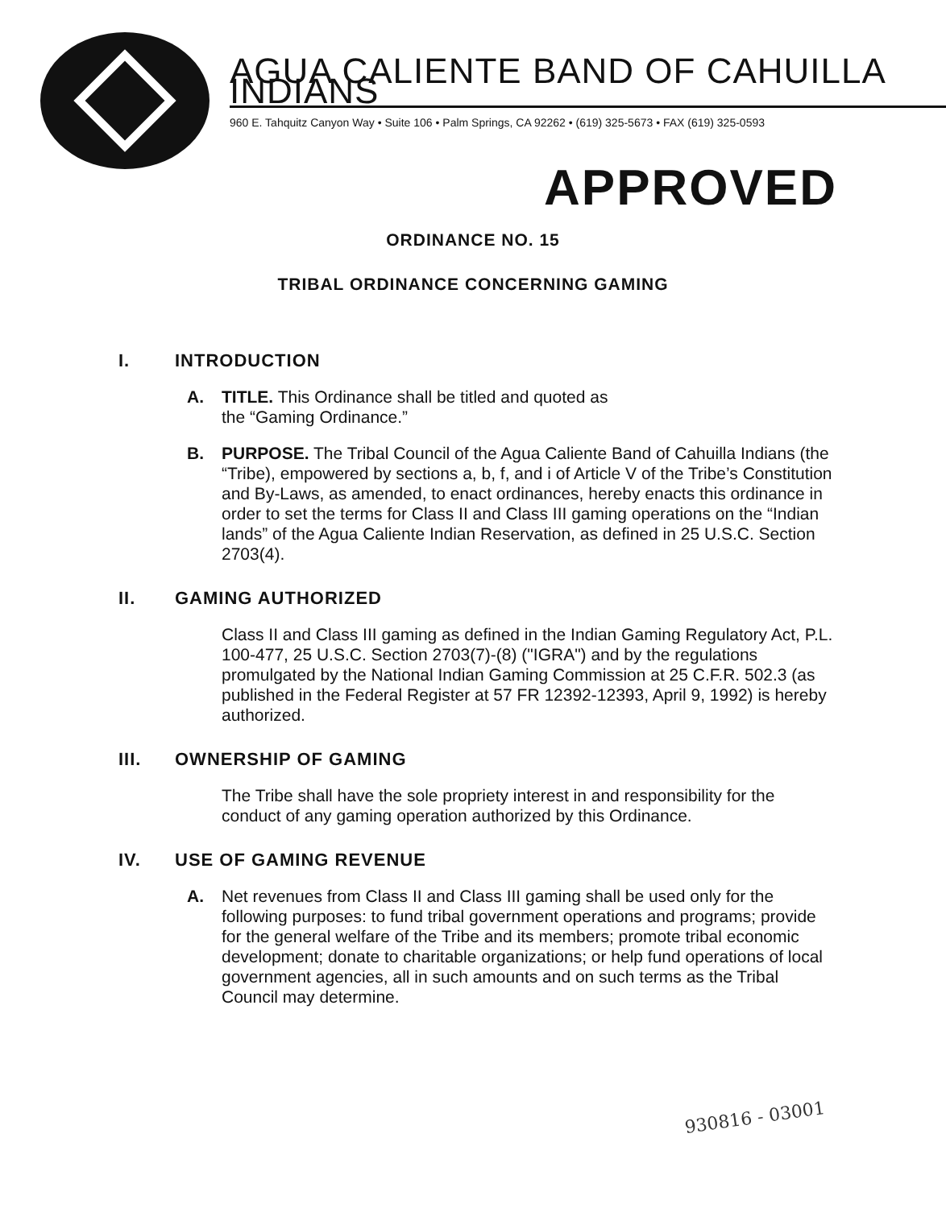AGUA CALIENTE BAND OF CAHUILLA INDIANS
960 E. Tahquitz Canyon Way • Suite 106 • Palm Springs, CA 92262 • (619) 325-5673 • FAX (619) 325-0593
APPROVED
ORDINANCE NO. 15
TRIBAL ORDINANCE CONCERNING GAMING
I. INTRODUCTION
A. TITLE. This Ordinance shall be titled and quoted as
the “Gaming Ordinance.”
B. PURPOSE. The Tribal Council of the Agua Caliente Band of Cahuilla Indians (the “Tribe), empowered by sections a, b, f, and i of Article V of the Tribe’s Constitution and By-Laws, as amended, to enact ordinances, hereby enacts this ordinance in order to set the terms for Class II and Class III gaming operations on the “Indian lands” of the Agua Caliente Indian Reservation, as defined in 25 U.S.C. Section 2703(4).
II. GAMING AUTHORIZED
Class II and Class III gaming as defined in the Indian Gaming Regulatory Act, P.L. 100-477, 25 U.S.C. Section 2703(7)-(8) ("IGRA") and by the regulations promulgated by the National Indian Gaming Commission at 25 C.F.R. 502.3 (as published in the Federal Register at 57 FR 12392-12393, April 9, 1992) is hereby authorized.
III. OWNERSHIP OF GAMING
The Tribe shall have the sole propriety interest in and responsibility for the conduct of any gaming operation authorized by this Ordinance.
IV. USE OF GAMING REVENUE
A. Net revenues from Class II and Class III gaming shall be used only for the following purposes: to fund tribal government operations and programs; provide for the general welfare of the Tribe and its members; promote tribal economic development; donate to charitable organizations; or help fund operations of local government agencies, all in such amounts and on such terms as the Tribal Council may determine.
930816 - 03001